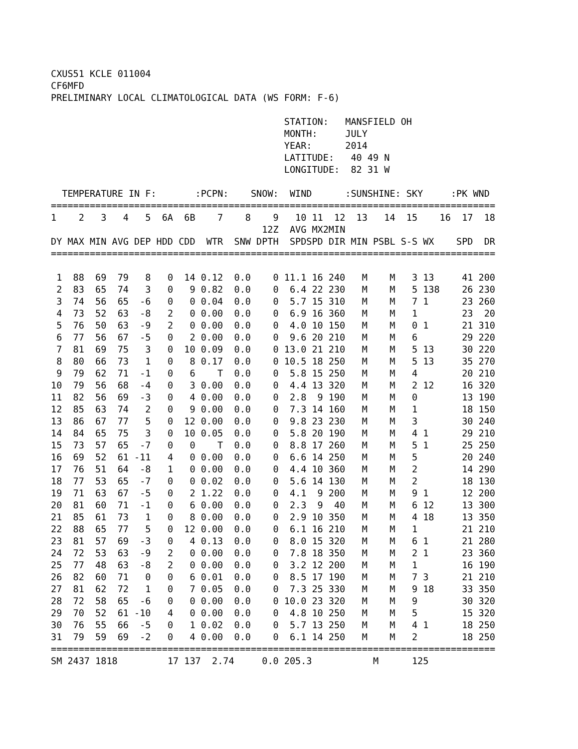CXUS51 KCLE 011004
CF6MFD
PRELIMINARY LOCAL CLIMATOLOGICAL DATA (WS FORM: F-6)

                                          STATION:   MANSFIELD OH
                                          MONTH:     JULY
                                          YEAR:      2014
                                          LATITUDE:   40 49 N
                                          LONGITUDE:  82 31 W

  TEMPERATURE IN F:       :PCPN:    SNOW:  WIND      :SUNSHINE: SKY     :PK WND
================================================================================
| 1 | 2 | 3 | 4 | 5 | 6A | 6B | 7 | 8 | 9 | 10 | 11 | 12 | 13 | 14 | 15 | 16 | 17 | 18 |
| --- | --- | --- | --- | --- | --- | --- | --- | --- | --- | --- | --- | --- | --- | --- | --- | --- | --- | --- |
| | | | | | | | | | 12Z | AVG | MX | 2MIN | | | | | | |
| DY | MAX | MIN | AVG | DEP | HDD | CDD | WTR | SNW | DPTH | SPD | SPD | DIR | MIN | PSBL | S-S | WX | SPD | DR |
================================================================================
| 1 | 88 | 69 | 79 | 8 | 0 | 14 | 0.12 | 0.0 | 0 | 11.1 | 16 | 240 | M | M | 3 | 13 | 41 | 200 |
| 2 | 83 | 65 | 74 | 3 | 0 | 9 | 0.82 | 0.0 | 0 | 6.4 | 22 | 230 | M | M | 5 | 138 | 26 | 230 |
| 3 | 74 | 56 | 65 | -6 | 0 | 0 | 0.04 | 0.0 | 0 | 5.7 | 15 | 310 | M | M | 7 | 1 | 23 | 260 |
| 4 | 73 | 52 | 63 | -8 | 2 | 0 | 0.00 | 0.0 | 0 | 6.9 | 16 | 360 | M | M | 1 | | 23 | 20 |
| 5 | 76 | 50 | 63 | -9 | 2 | 0 | 0.00 | 0.0 | 0 | 4.0 | 10 | 150 | M | M | 0 | 1 | 21 | 310 |
| 6 | 77 | 56 | 67 | -5 | 0 | 2 | 0.00 | 0.0 | 0 | 9.6 | 20 | 210 | M | M | 6 | | 29 | 220 |
| 7 | 81 | 69 | 75 | 3 | 0 | 10 | 0.09 | 0.0 | 0 | 13.0 | 21 | 210 | M | M | 5 | 13 | 30 | 220 |
| 8 | 80 | 66 | 73 | 1 | 0 | 8 | 0.17 | 0.0 | 0 | 10.5 | 18 | 250 | M | M | 5 | 13 | 35 | 270 |
| 9 | 79 | 62 | 71 | -1 | 0 | 6 | T | 0.0 | 0 | 5.8 | 15 | 250 | M | M | 4 | | 20 | 210 |
| 10 | 79 | 56 | 68 | -4 | 0 | 3 | 0.00 | 0.0 | 0 | 4.4 | 13 | 320 | M | M | 2 | 12 | 16 | 320 |
| 11 | 82 | 56 | 69 | -3 | 0 | 4 | 0.00 | 0.0 | 0 | 2.8 | 9 | 190 | M | M | 0 | | 13 | 190 |
| 12 | 85 | 63 | 74 | 2 | 0 | 9 | 0.00 | 0.0 | 0 | 7.3 | 14 | 160 | M | M | 1 | | 18 | 150 |
| 13 | 86 | 67 | 77 | 5 | 0 | 12 | 0.00 | 0.0 | 0 | 9.8 | 23 | 230 | M | M | 3 | | 30 | 240 |
| 14 | 84 | 65 | 75 | 3 | 0 | 10 | 0.05 | 0.0 | 0 | 5.8 | 20 | 190 | M | M | 4 | 1 | 29 | 210 |
| 15 | 73 | 57 | 65 | -7 | 0 | 0 | T | 0.0 | 0 | 8.8 | 17 | 260 | M | M | 5 | 1 | 25 | 250 |
| 16 | 69 | 52 | 61 | -11 | 4 | 0 | 0.00 | 0.0 | 0 | 6.6 | 14 | 250 | M | M | 5 | | 20 | 240 |
| 17 | 76 | 51 | 64 | -8 | 1 | 0 | 0.00 | 0.0 | 0 | 4.4 | 10 | 360 | M | M | 2 | | 14 | 290 |
| 18 | 77 | 53 | 65 | -7 | 0 | 0 | 0.02 | 0.0 | 0 | 5.6 | 14 | 130 | M | M | 2 | | 18 | 130 |
| 19 | 71 | 63 | 67 | -5 | 0 | 2 | 1.22 | 0.0 | 0 | 4.1 | 9 | 200 | M | M | 9 | 1 | 12 | 200 |
| 20 | 81 | 60 | 71 | -1 | 0 | 6 | 0.00 | 0.0 | 0 | 2.3 | 9 | 40 | M | M | 6 | 12 | 13 | 300 |
| 21 | 85 | 61 | 73 | 1 | 0 | 8 | 0.00 | 0.0 | 0 | 2.9 | 10 | 350 | M | M | 4 | 18 | 13 | 350 |
| 22 | 88 | 65 | 77 | 5 | 0 | 12 | 0.00 | 0.0 | 0 | 6.1 | 16 | 210 | M | M | 1 | | 21 | 210 |
| 23 | 81 | 57 | 69 | -3 | 0 | 4 | 0.13 | 0.0 | 0 | 8.0 | 15 | 320 | M | M | 6 | 1 | 21 | 280 |
| 24 | 72 | 53 | 63 | -9 | 2 | 0 | 0.00 | 0.0 | 0 | 7.8 | 18 | 350 | M | M | 2 | 1 | 23 | 360 |
| 25 | 77 | 48 | 63 | -8 | 2 | 0 | 0.00 | 0.0 | 0 | 3.2 | 12 | 200 | M | M | 1 | | 16 | 190 |
| 26 | 82 | 60 | 71 | 0 | 0 | 6 | 0.01 | 0.0 | 0 | 8.5 | 17 | 190 | M | M | 7 | 3 | 21 | 210 |
| 27 | 81 | 62 | 72 | 1 | 0 | 7 | 0.05 | 0.0 | 0 | 7.3 | 25 | 330 | M | M | 9 | 18 | 33 | 350 |
| 28 | 72 | 58 | 65 | -6 | 0 | 0 | 0.00 | 0.0 | 0 | 10.0 | 23 | 320 | M | M | 9 | | 30 | 320 |
| 29 | 70 | 52 | 61 | -10 | 4 | 0 | 0.00 | 0.0 | 0 | 4.8 | 10 | 250 | M | M | 5 | | 15 | 320 |
| 30 | 76 | 55 | 66 | -5 | 0 | 1 | 0.02 | 0.0 | 0 | 5.7 | 13 | 250 | M | M | 4 | 1 | 18 | 250 |
| 31 | 79 | 59 | 69 | -2 | 0 | 4 | 0.00 | 0.0 | 0 | 6.1 | 14 | 250 | M | M | 2 | | 18 | 250 |
================================================================================
SM 2437 1818         17 137  2.74     0.0 205.3           M      125